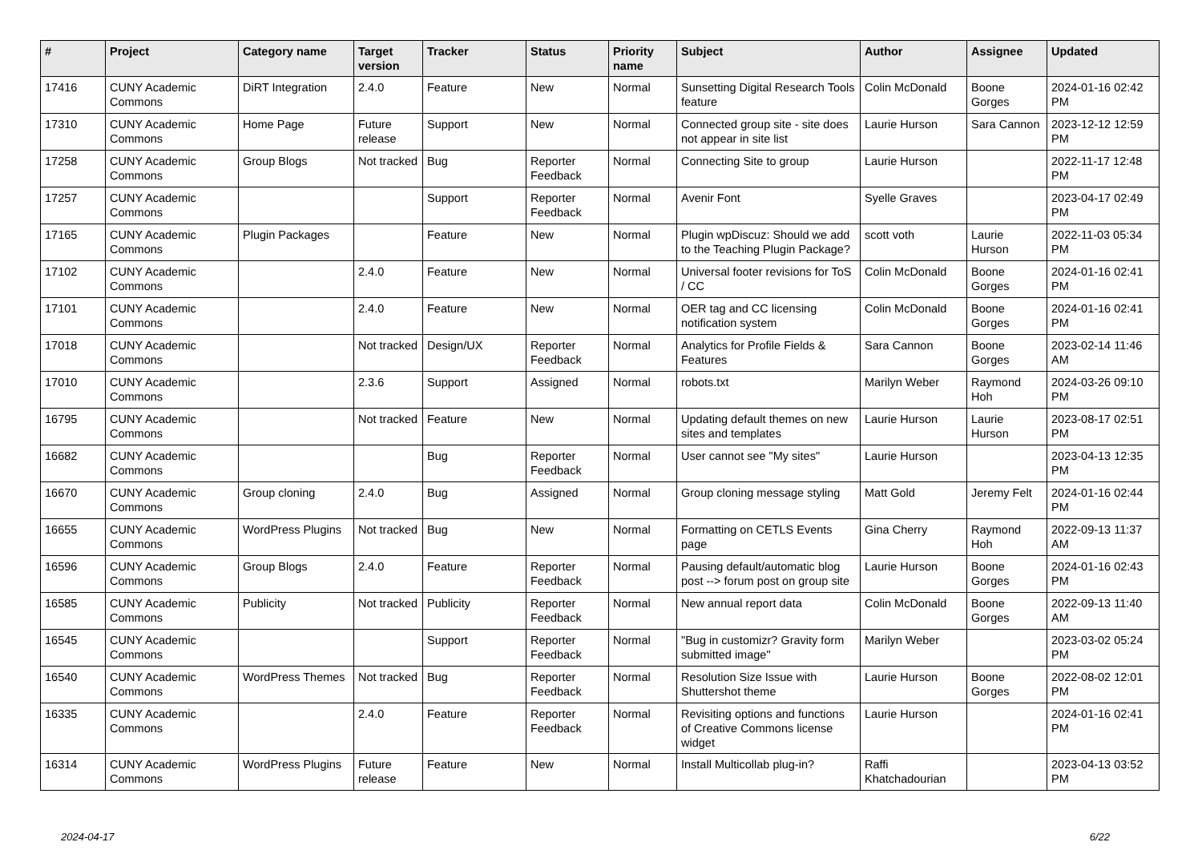| # | Project | Category name | Target version | Tracker | Status | Priority name | Subject | Author | Assignee | Updated |
| --- | --- | --- | --- | --- | --- | --- | --- | --- | --- | --- |
| 17416 | CUNY Academic Commons | DiRT Integration | 2.4.0 | Feature | New | Normal | Sunsetting Digital Research Tools feature | Colin McDonald | Boone Gorges | 2024-01-16 02:42 PM |
| 17310 | CUNY Academic Commons | Home Page | Future release | Support | New | Normal | Connected group site - site does not appear in site list | Laurie Hurson | Sara Cannon | 2023-12-12 12:59 PM |
| 17258 | CUNY Academic Commons | Group Blogs | Not tracked | Bug | Reporter Feedback | Normal | Connecting Site to group | Laurie Hurson | | 2022-11-17 12:48 PM |
| 17257 | CUNY Academic Commons | | | Support | Reporter Feedback | Normal | Avenir Font | Syelle Graves | | 2023-04-17 02:49 PM |
| 17165 | CUNY Academic Commons | Plugin Packages | | Feature | New | Normal | Plugin wpDiscuz: Should we add to the Teaching Plugin Package? | scott voth | Laurie Hurson | 2022-11-03 05:34 PM |
| 17102 | CUNY Academic Commons | | 2.4.0 | Feature | New | Normal | Universal footer revisions for ToS / CC | Colin McDonald | Boone Gorges | 2024-01-16 02:41 PM |
| 17101 | CUNY Academic Commons | | 2.4.0 | Feature | New | Normal | OER tag and CC licensing notification system | Colin McDonald | Boone Gorges | 2024-01-16 02:41 PM |
| 17018 | CUNY Academic Commons | | Not tracked | Design/UX | Reporter Feedback | Normal | Analytics for Profile Fields & Features | Sara Cannon | Boone Gorges | 2023-02-14 11:46 AM |
| 17010 | CUNY Academic Commons | | 2.3.6 | Support | Assigned | Normal | robots.txt | Marilyn Weber | Raymond Hoh | 2024-03-26 09:10 PM |
| 16795 | CUNY Academic Commons | | Not tracked | Feature | New | Normal | Updating default themes on new sites and templates | Laurie Hurson | Laurie Hurson | 2023-08-17 02:51 PM |
| 16682 | CUNY Academic Commons | | | Bug | Reporter Feedback | Normal | User cannot see "My sites" | Laurie Hurson | | 2023-04-13 12:35 PM |
| 16670 | CUNY Academic Commons | Group cloning | 2.4.0 | Bug | Assigned | Normal | Group cloning message styling | Matt Gold | Jeremy Felt | 2024-01-16 02:44 PM |
| 16655 | CUNY Academic Commons | WordPress Plugins | Not tracked | Bug | New | Normal | Formatting on CETLS Events page | Gina Cherry | Raymond Hoh | 2022-09-13 11:37 AM |
| 16596 | CUNY Academic Commons | Group Blogs | 2.4.0 | Feature | Reporter Feedback | Normal | Pausing default/automatic blog post --> forum post on group site | Laurie Hurson | Boone Gorges | 2024-01-16 02:43 PM |
| 16585 | CUNY Academic Commons | Publicity | Not tracked | Publicity | Reporter Feedback | Normal | New annual report data | Colin McDonald | Boone Gorges | 2022-09-13 11:40 AM |
| 16545 | CUNY Academic Commons | | | Support | Reporter Feedback | Normal | "Bug in customizr? Gravity form submitted image" | Marilyn Weber | | 2023-03-02 05:24 PM |
| 16540 | CUNY Academic Commons | WordPress Themes | Not tracked | Bug | Reporter Feedback | Normal | Resolution Size Issue with Shuttershot theme | Laurie Hurson | Boone Gorges | 2022-08-02 12:01 PM |
| 16335 | CUNY Academic Commons | | 2.4.0 | Feature | Reporter Feedback | Normal | Revisiting options and functions of Creative Commons license widget | Laurie Hurson | | 2024-01-16 02:41 PM |
| 16314 | CUNY Academic Commons | WordPress Plugins | Future release | Feature | New | Normal | Install Multicollab plug-in? | Raffi Khatchadourian | | 2023-04-13 03:52 PM |
2024-04-17 6/22